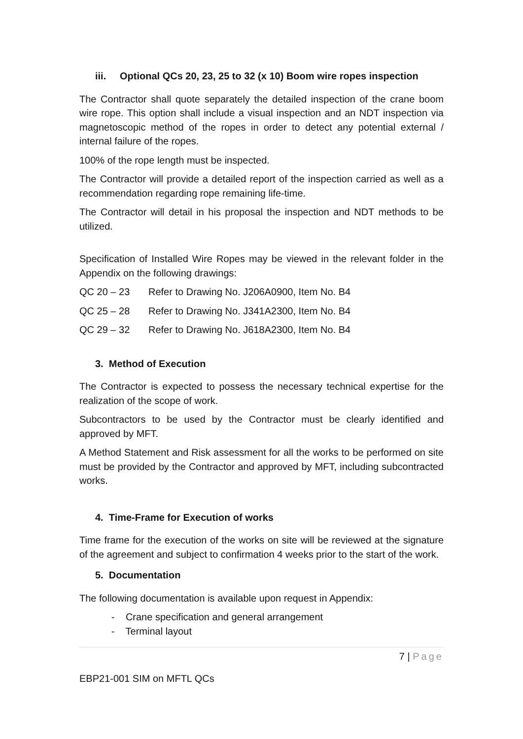iii. Optional QCs 20, 23, 25 to 32 (x 10) Boom wire ropes inspection
The Contractor shall quote separately the detailed inspection of the crane boom wire rope. This option shall include a visual inspection and an NDT inspection via magnetoscopic method of the ropes in order to detect any potential external / internal failure of the ropes.
100% of the rope length must be inspected.
The Contractor will provide a detailed report of the inspection carried as well as a recommendation regarding rope remaining life-time.
The Contractor will detail in his proposal the inspection and NDT methods to be utilized.
Specification of Installed Wire Ropes may be viewed in the relevant folder in the Appendix on the following drawings:
QC 20 – 23 Refer to Drawing No. J206A0900, Item No. B4
QC 25 – 28 Refer to Drawing No. J341A2300, Item No. B4
QC 29 – 32 Refer to Drawing No. J618A2300, Item No. B4
3. Method of Execution
The Contractor is expected to possess the necessary technical expertise for the realization of the scope of work.
Subcontractors to be used by the Contractor must be clearly identified and approved by MFT.
A Method Statement and Risk assessment for all the works to be performed on site must be provided by the Contractor and approved by MFT, including subcontracted works.
4. Time-Frame for Execution of works
Time frame for the execution of the works on site will be reviewed at the signature of the agreement and subject to confirmation 4 weeks prior to the start of the work.
5. Documentation
The following documentation is available upon request in Appendix:
- Crane specification and general arrangement
- Terminal layout
7 | Page
EBP21-001 SIM on MFTL QCs